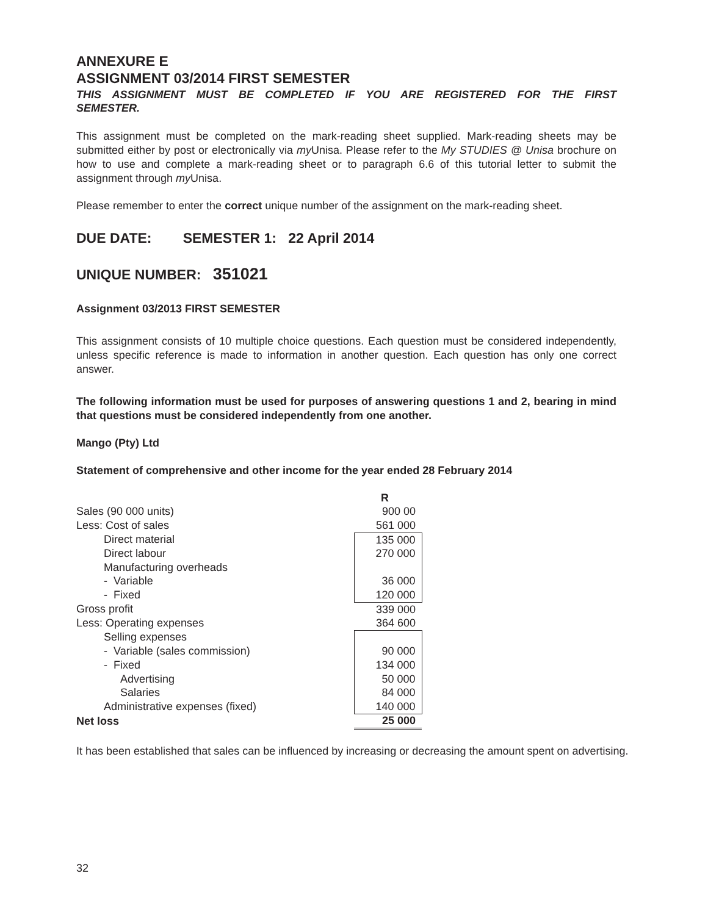ANNEXURE E
ASSIGNMENT 03/2014 FIRST SEMESTER
THIS ASSIGNMENT MUST BE COMPLETED IF YOU ARE REGISTERED FOR THE FIRST SEMESTER.
This assignment must be completed on the mark-reading sheet supplied. Mark-reading sheets may be submitted either by post or electronically via my Unisa. Please refer to the My STUDIES @ Unisa brochure on how to use and complete a mark-reading sheet or to paragraph 6.6 of this tutorial letter to submit the assignment through my Unisa.
Please remember to enter the correct unique number of the assignment on the mark-reading sheet.
DUE DATE: SEMESTER 1: 22 April 2014
UNIQUE NUMBER: 351021
Assignment 03/2013 FIRST SEMESTER
This assignment consists of 10 multiple choice questions. Each question must be considered independently, unless specific reference is made to information in another question. Each question has only one correct answer.
The following information must be used for purposes of answering questions 1 and 2, bearing in mind that questions must be considered independently from one another.
Mango (Pty) Ltd
Statement of comprehensive and other income for the year ended 28 February 2014
| | R |
| Sales (90 000 units) | 900 00 |
| Less: Cost of sales | 561 000 |
| Direct material | 135 000 |
| Direct labour | 270 000 |
| Manufacturing overheads | |
| - Variable | 36 000 |
| - Fixed | 120 000 |
| Gross profit | 339 000 |
| Less: Operating expenses | 364 600 |
| Selling expenses | |
| - Variable (sales commission) | 90 000 |
| - Fixed | 134 000 |
| Advertising | 50 000 |
| Salaries | 84 000 |
| Administrative expenses (fixed) | 140 000 |
| Net loss | 25 000 |
It has been established that sales can be influenced by increasing or decreasing the amount spent on advertising.
32